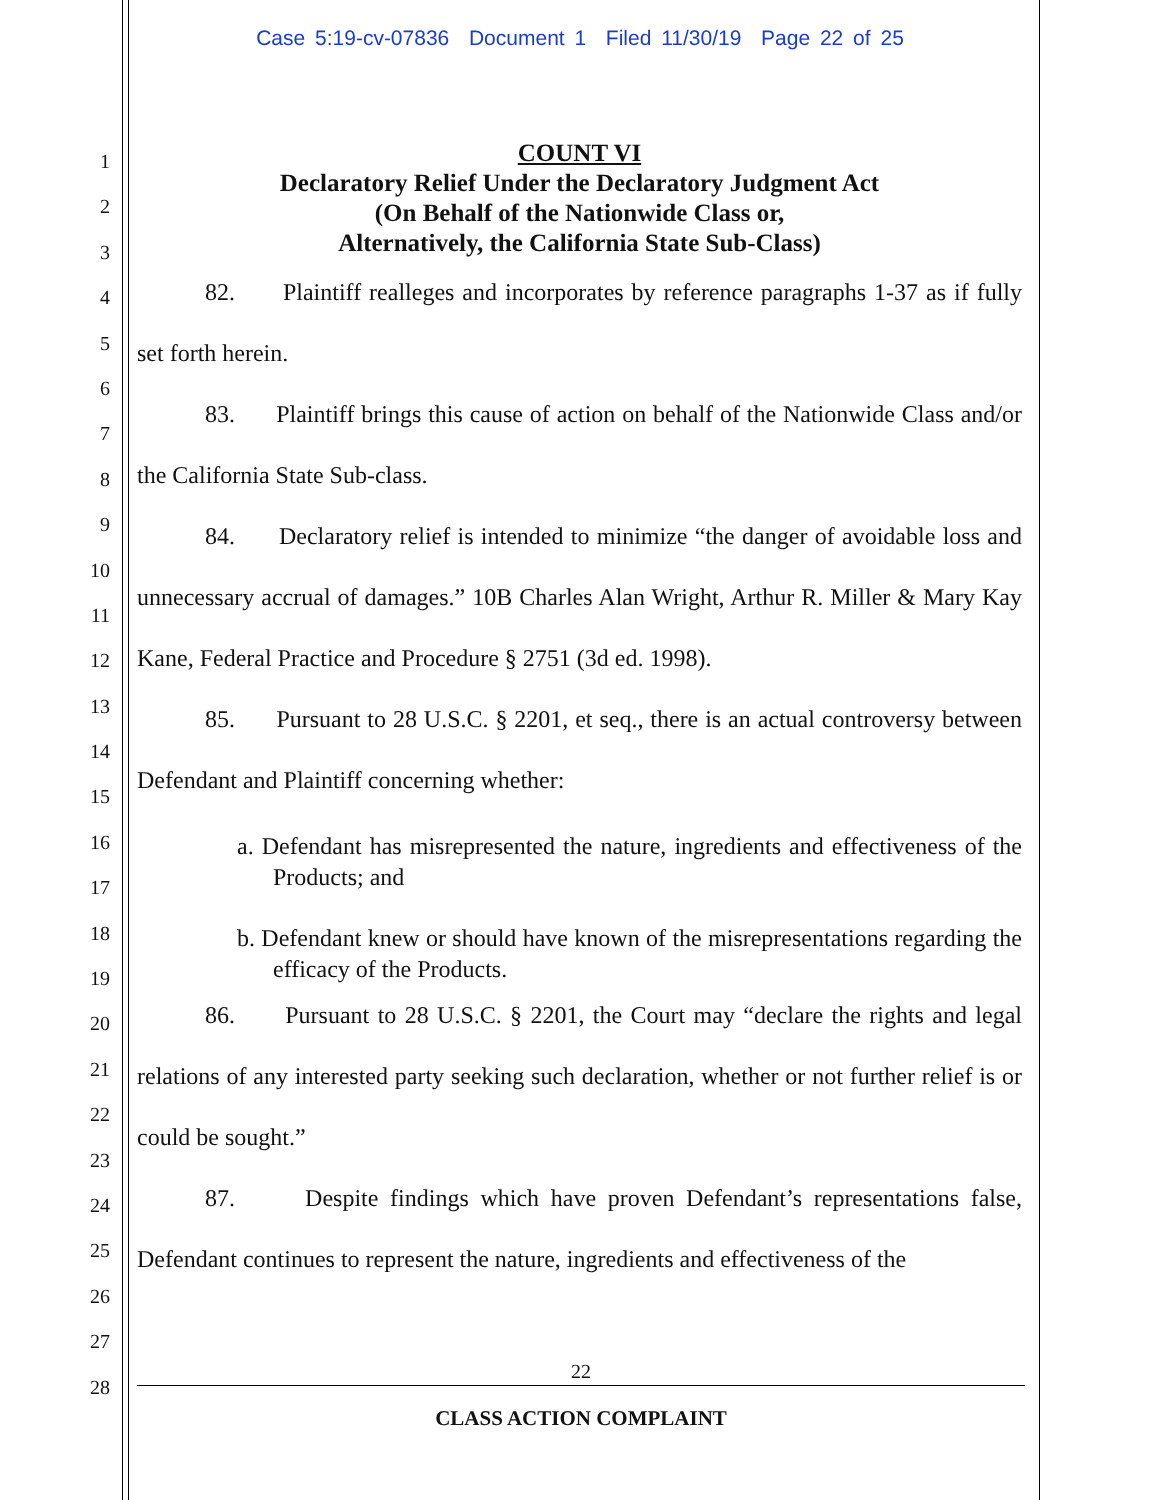Case 5:19-cv-07836 Document 1 Filed 11/30/19 Page 22 of 25
1
2
3
4
5
6
7
8
9
10
11
12
13
14
15
16
17
18
19
20
21
22
23
24
25
26
27
28
COUNT VI
Declaratory Relief Under the Declaratory Judgment Act
(On Behalf of the Nationwide Class or,
Alternatively, the California State Sub-Class)
82. Plaintiff realleges and incorporates by reference paragraphs 1-37 as if fully set forth herein.
83. Plaintiff brings this cause of action on behalf of the Nationwide Class and/or the California State Sub-class.
84. Declaratory relief is intended to minimize “the danger of avoidable loss and unnecessary accrual of damages.” 10B Charles Alan Wright, Arthur R. Miller & Mary Kay Kane, Federal Practice and Procedure § 2751 (3d ed. 1998).
85. Pursuant to 28 U.S.C. § 2201, et seq., there is an actual controversy between Defendant and Plaintiff concerning whether:
a. Defendant has misrepresented the nature, ingredients and effectiveness of the Products; and
b. Defendant knew or should have known of the misrepresentations regarding the efficacy of the Products.
86. Pursuant to 28 U.S.C. § 2201, the Court may “declare the rights and legal relations of any interested party seeking such declaration, whether or not further relief is or could be sought.”
87. Despite findings which have proven Defendant’s representations false, Defendant continues to represent the nature, ingredients and effectiveness of the
22
CLASS ACTION COMPLAINT